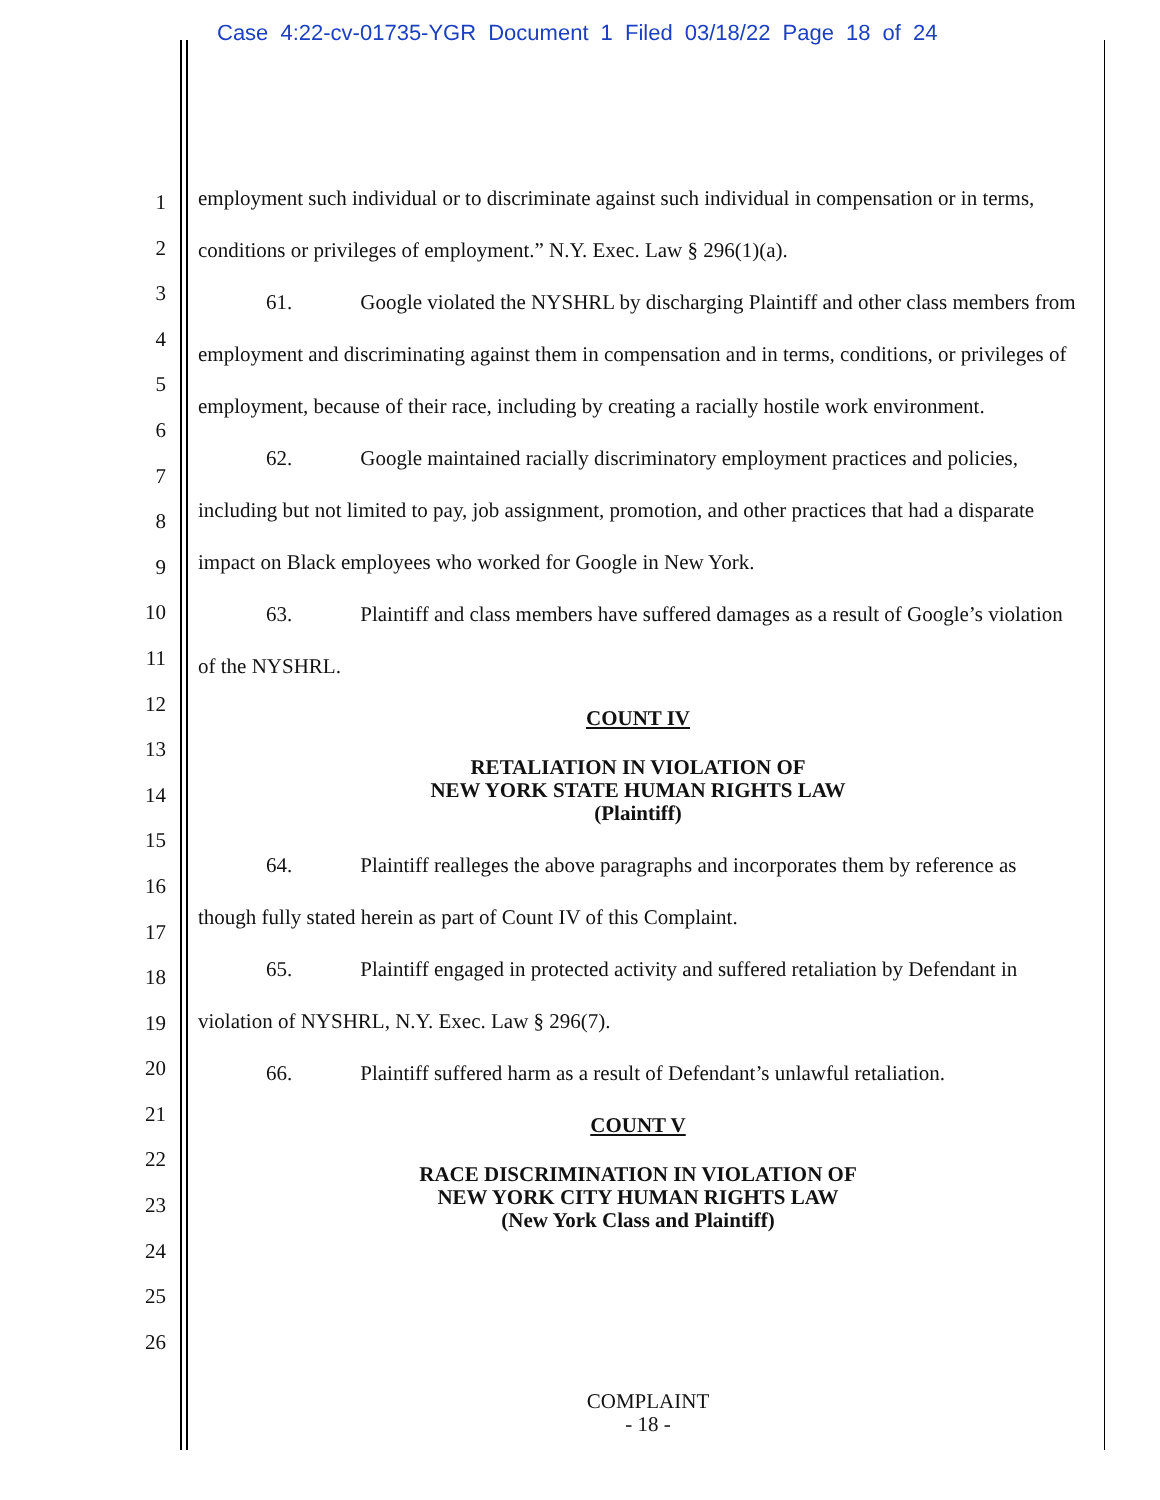Case 4:22-cv-01735-YGR Document 1 Filed 03/18/22 Page 18 of 24
1
2
3
4
5
6
7
8
9
10
11
12
13
14
15
16
17
18
19
20
21
22
23
24
25
26
employment such individual or to discriminate against such individual in compensation or in terms, conditions or privileges of employment.” N.Y. Exec. Law § 296(1)(a).
61. Google violated the NYSHRL by discharging Plaintiff and other class members from employment and discriminating against them in compensation and in terms, conditions, or privileges of employment, because of their race, including by creating a racially hostile work environment.
62. Google maintained racially discriminatory employment practices and policies, including but not limited to pay, job assignment, promotion, and other practices that had a disparate impact on Black employees who worked for Google in New York.
63. Plaintiff and class members have suffered damages as a result of Google’s violation of the NYSHRL.
COUNT IV
RETALIATION IN VIOLATION OF
NEW YORK STATE HUMAN RIGHTS LAW
(Plaintiff)
64. Plaintiff realleges the above paragraphs and incorporates them by reference as though fully stated herein as part of Count IV of this Complaint.
65. Plaintiff engaged in protected activity and suffered retaliation by Defendant in violation of NYSHRL, N.Y. Exec. Law § 296(7).
66. Plaintiff suffered harm as a result of Defendant’s unlawful retaliation.
COUNT V
RACE DISCRIMINATION IN VIOLATION OF
NEW YORK CITY HUMAN RIGHTS LAW
(New York Class and Plaintiff)
COMPLAINT
- 18 -